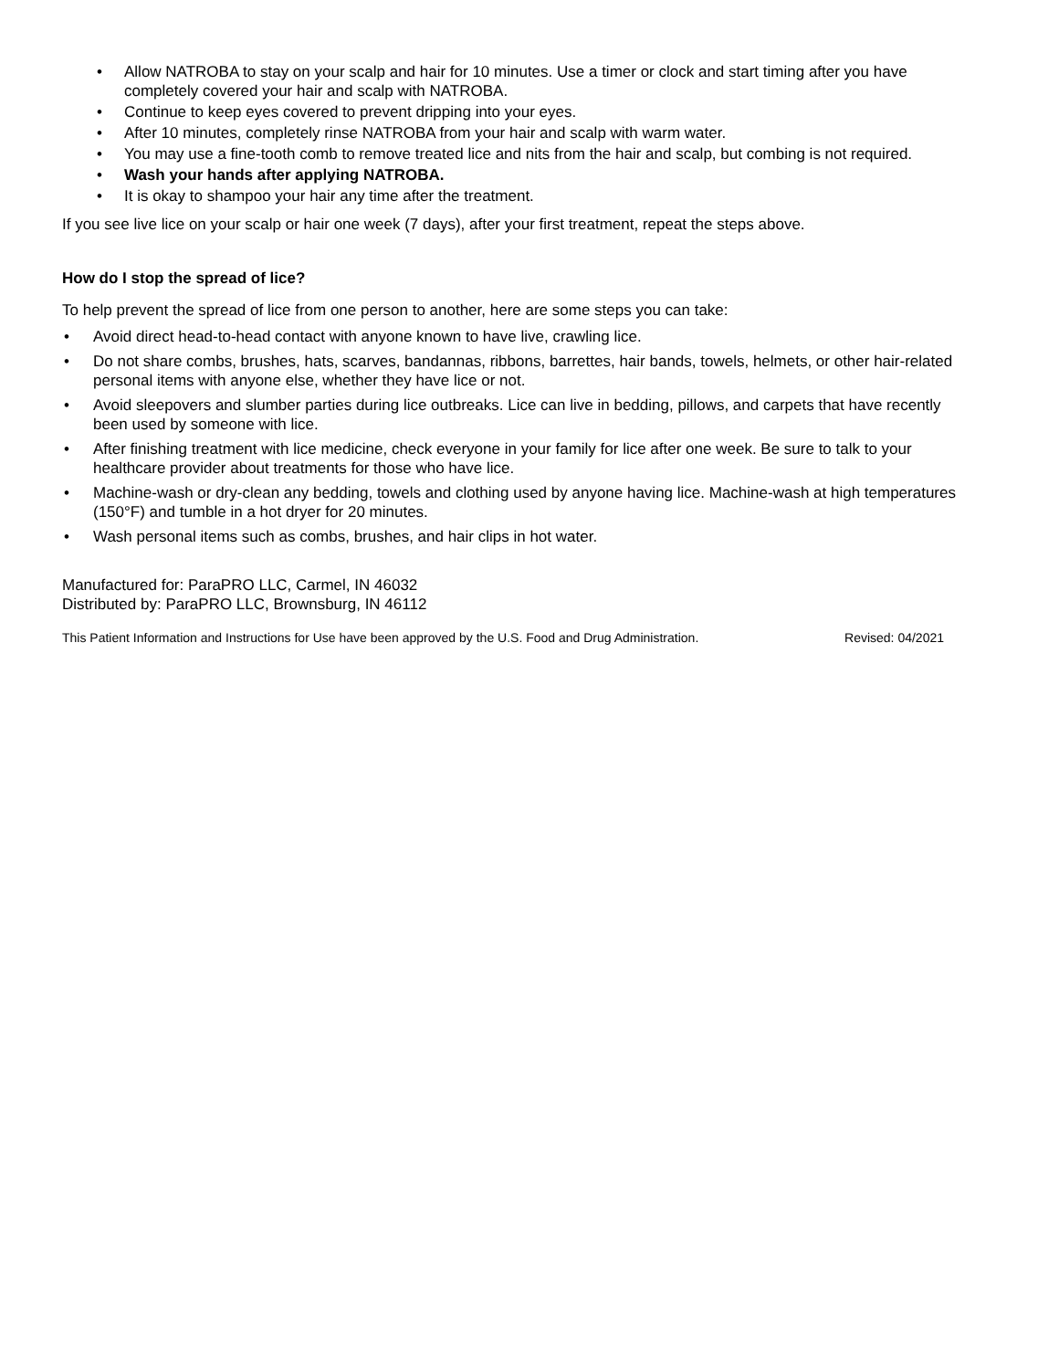• Allow NATROBA to stay on your scalp and hair for 10 minutes. Use a timer or clock and start timing after you have completely covered your hair and scalp with NATROBA.
• Continue to keep eyes covered to prevent dripping into your eyes.
• After 10 minutes, completely rinse NATROBA from your hair and scalp with warm water.
• You may use a fine-tooth comb to remove treated lice and nits from the hair and scalp, but combing is not required.
• Wash your hands after applying NATROBA.
• It is okay to shampoo your hair any time after the treatment.
If you see live lice on your scalp or hair one week (7 days), after your first treatment, repeat the steps above.
How do I stop the spread of lice?
To help prevent the spread of lice from one person to another, here are some steps you can take:
• Avoid direct head-to-head contact with anyone known to have live, crawling lice.
• Do not share combs, brushes, hats, scarves, bandannas, ribbons, barrettes, hair bands, towels, helmets, or other hair-related personal items with anyone else, whether they have lice or not.
• Avoid sleepovers and slumber parties during lice outbreaks. Lice can live in bedding, pillows, and carpets that have recently been used by someone with lice.
• After finishing treatment with lice medicine, check everyone in your family for lice after one week. Be sure to talk to your healthcare provider about treatments for those who have lice.
• Machine-wash or dry-clean any bedding, towels and clothing used by anyone having lice. Machine-wash at high temperatures (150°F) and tumble in a hot dryer for 20 minutes.
• Wash personal items such as combs, brushes, and hair clips in hot water.
Manufactured for: ParaPRO LLC, Carmel, IN 46032
Distributed by: ParaPRO LLC, Brownsburg, IN 46112
This Patient Information and Instructions for Use have been approved by the U.S. Food and Drug Administration. Revised: 04/2021